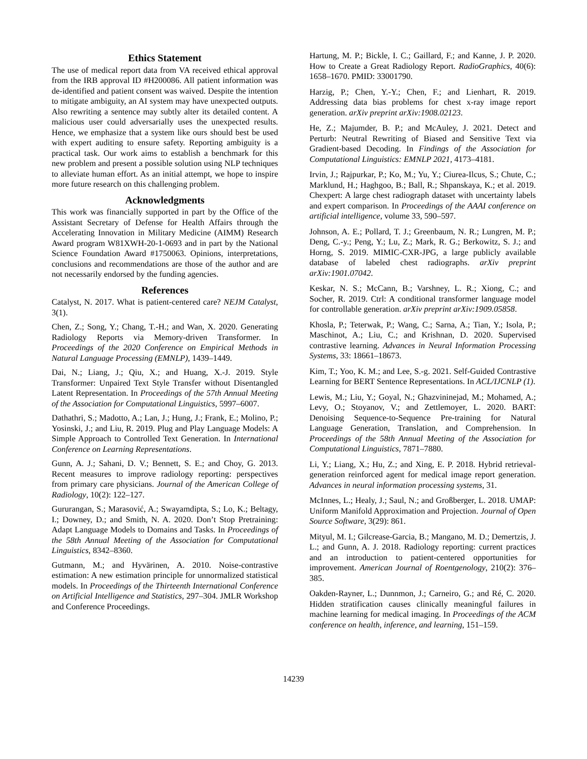Ethics Statement
The use of medical report data from VA received ethical approval from the IRB approval ID #H200086. All patient information was de-identified and patient consent was waived. Despite the intention to mitigate ambiguity, an AI system may have unexpected outputs. Also rewriting a sentence may subtly alter its detailed content. A malicious user could adversarially uses the unexpected results. Hence, we emphasize that a system like ours should best be used with expert auditing to ensure safety. Reporting ambiguity is a practical task. Our work aims to establish a benchmark for this new problem and present a possible solution using NLP techniques to alleviate human effort. As an initial attempt, we hope to inspire more future research on this challenging problem.
Acknowledgments
This work was financially supported in part by the Office of the Assistant Secretary of Defense for Health Affairs through the Accelerating Innovation in Military Medicine (AIMM) Research Award program W81XWH-20-1-0693 and in part by the National Science Foundation Award #1750063. Opinions, interpretations, conclusions and recommendations are those of the author and are not necessarily endorsed by the funding agencies.
References
Catalyst, N. 2017. What is patient-centered care? NEJM Catalyst, 3(1).
Chen, Z.; Song, Y.; Chang, T.-H.; and Wan, X. 2020. Generating Radiology Reports via Memory-driven Transformer. In Proceedings of the 2020 Conference on Empirical Methods in Natural Language Processing (EMNLP), 1439–1449.
Dai, N.; Liang, J.; Qiu, X.; and Huang, X.-J. 2019. Style Transformer: Unpaired Text Style Transfer without Disentangled Latent Representation. In Proceedings of the 57th Annual Meeting of the Association for Computational Linguistics, 5997–6007.
Dathathri, S.; Madotto, A.; Lan, J.; Hung, J.; Frank, E.; Molino, P.; Yosinski, J.; and Liu, R. 2019. Plug and Play Language Models: A Simple Approach to Controlled Text Generation. In International Conference on Learning Representations.
Gunn, A. J.; Sahani, D. V.; Bennett, S. E.; and Choy, G. 2013. Recent measures to improve radiology reporting: perspectives from primary care physicians. Journal of the American College of Radiology, 10(2): 122–127.
Gururangan, S.; Marasović, A.; Swayamdipta, S.; Lo, K.; Beltagy, I.; Downey, D.; and Smith, N. A. 2020. Don’t Stop Pretraining: Adapt Language Models to Domains and Tasks. In Proceedings of the 58th Annual Meeting of the Association for Computational Linguistics, 8342–8360.
Gutmann, M.; and Hyvärinen, A. 2010. Noise-contrastive estimation: A new estimation principle for unnormalized statistical models. In Proceedings of the Thirteenth International Conference on Artificial Intelligence and Statistics, 297–304. JMLR Workshop and Conference Proceedings.
Hartung, M. P.; Bickle, I. C.; Gaillard, F.; and Kanne, J. P. 2020. How to Create a Great Radiology Report. RadioGraphics, 40(6): 1658–1670. PMID: 33001790.
Harzig, P.; Chen, Y.-Y.; Chen, F.; and Lienhart, R. 2019. Addressing data bias problems for chest x-ray image report generation. arXiv preprint arXiv:1908.02123.
He, Z.; Majumder, B. P.; and McAuley, J. 2021. Detect and Perturb: Neutral Rewriting of Biased and Sensitive Text via Gradient-based Decoding. In Findings of the Association for Computational Linguistics: EMNLP 2021, 4173–4181.
Irvin, J.; Rajpurkar, P.; Ko, M.; Yu, Y.; Ciurea-Ilcus, S.; Chute, C.; Marklund, H.; Haghgoo, B.; Ball, R.; Shpanskaya, K.; et al. 2019. Chexpert: A large chest radiograph dataset with uncertainty labels and expert comparison. In Proceedings of the AAAI conference on artificial intelligence, volume 33, 590–597.
Johnson, A. E.; Pollard, T. J.; Greenbaum, N. R.; Lungren, M. P.; Deng, C.-y.; Peng, Y.; Lu, Z.; Mark, R. G.; Berkowitz, S. J.; and Horng, S. 2019. MIMIC-CXR-JPG, a large publicly available database of labeled chest radiographs. arXiv preprint arXiv:1901.07042.
Keskar, N. S.; McCann, B.; Varshney, L. R.; Xiong, C.; and Socher, R. 2019. Ctrl: A conditional transformer language model for controllable generation. arXiv preprint arXiv:1909.05858.
Khosla, P.; Teterwak, P.; Wang, C.; Sarna, A.; Tian, Y.; Isola, P.; Maschinot, A.; Liu, C.; and Krishnan, D. 2020. Supervised contrastive learning. Advances in Neural Information Processing Systems, 33: 18661–18673.
Kim, T.; Yoo, K. M.; and Lee, S.-g. 2021. Self-Guided Contrastive Learning for BERT Sentence Representations. In ACL/IJCNLP (1).
Lewis, M.; Liu, Y.; Goyal, N.; Ghazvininejad, M.; Mohamed, A.; Levy, O.; Stoyanov, V.; and Zettlemoyer, L. 2020. BART: Denoising Sequence-to-Sequence Pre-training for Natural Language Generation, Translation, and Comprehension. In Proceedings of the 58th Annual Meeting of the Association for Computational Linguistics, 7871–7880.
Li, Y.; Liang, X.; Hu, Z.; and Xing, E. P. 2018. Hybrid retrieval-generation reinforced agent for medical image report generation. Advances in neural information processing systems, 31.
McInnes, L.; Healy, J.; Saul, N.; and Großberger, L. 2018. UMAP: Uniform Manifold Approximation and Projection. Journal of Open Source Software, 3(29): 861.
Mityul, M. I.; Gilcrease-Garcia, B.; Mangano, M. D.; Demertzis, J. L.; and Gunn, A. J. 2018. Radiology reporting: current practices and an introduction to patient-centered opportunities for improvement. American Journal of Roentgenology, 210(2): 376–385.
Oakden-Rayner, L.; Dunnmon, J.; Carneiro, G.; and Ré, C. 2020. Hidden stratification causes clinically meaningful failures in machine learning for medical imaging. In Proceedings of the ACM conference on health, inference, and learning, 151–159.
14239